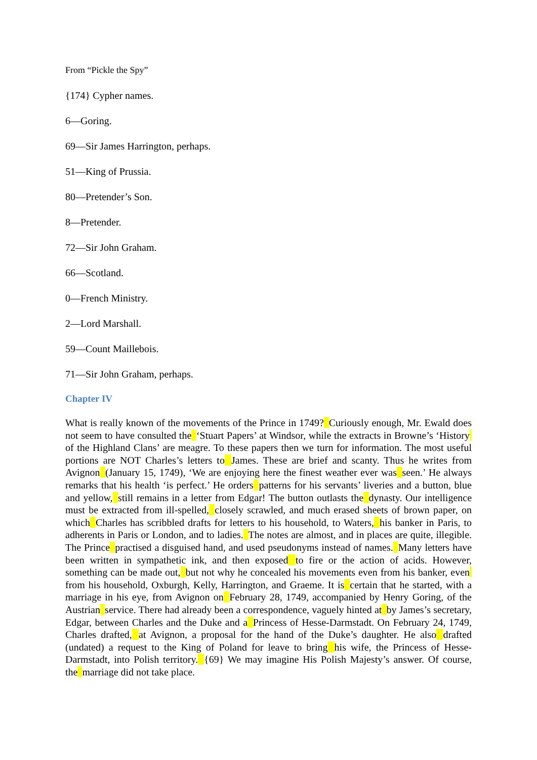From “Pickle the Spy”
{174} Cypher names.
6—Goring.
69—Sir James Harrington, perhaps.
51—King of Prussia.
80—Pretender’s Son.
8—Pretender.
72—Sir John Graham.
66—Scotland.
0—French Ministry.
2—Lord Marshall.
59—Count Maillebois.
71—Sir John Graham, perhaps.
Chapter IV
What is really known of the movements of the Prince in 1749? Curiously enough, Mr. Ewald does not seem to have consulted the ‘Stuart Papers’ at Windsor, while the extracts in Browne’s ‘History of the Highland Clans’ are meagre. To these papers then we turn for information. The most useful portions are NOT Charles’s letters to James. These are brief and scanty. Thus he writes from Avignon (January 15, 1749), ‘We are enjoying here the finest weather ever was seen.’ He always remarks that his health ‘is perfect.’ He orders patterns for his servants’ liveries and a button, blue and yellow, still remains in a letter from Edgar! The button outlasts the dynasty. Our intelligence must be extracted from ill-spelled, closely scrawled, and much erased sheets of brown paper, on which Charles has scribbled drafts for letters to his household, to Waters, his banker in Paris, to adherents in Paris or London, and to ladies. The notes are almost, and in places are quite, illegible. The Prince practised a disguised hand, and used pseudonyms instead of names. Many letters have been written in sympathetic ink, and then exposed to fire or the action of acids. However, something can be made out, but not why he concealed his movements even from his banker, even from his household, Oxburgh, Kelly, Harrington, and Graeme. It is certain that he started, with a marriage in his eye, from Avignon on February 28, 1749, accompanied by Henry Goring, of the Austrian service. There had already been a correspondence, vaguely hinted at by James’s secretary, Edgar, between Charles and the Duke and a Princess of Hesse-Darmstadt. On February 24, 1749, Charles drafted, at Avignon, a proposal for the hand of the Duke’s daughter. He also drafted (undated) a request to the King of Poland for leave to bring his wife, the Princess of Hesse-Darmstadt, into Polish territory. {69} We may imagine His Polish Majesty’s answer. Of course, the marriage did not take place.